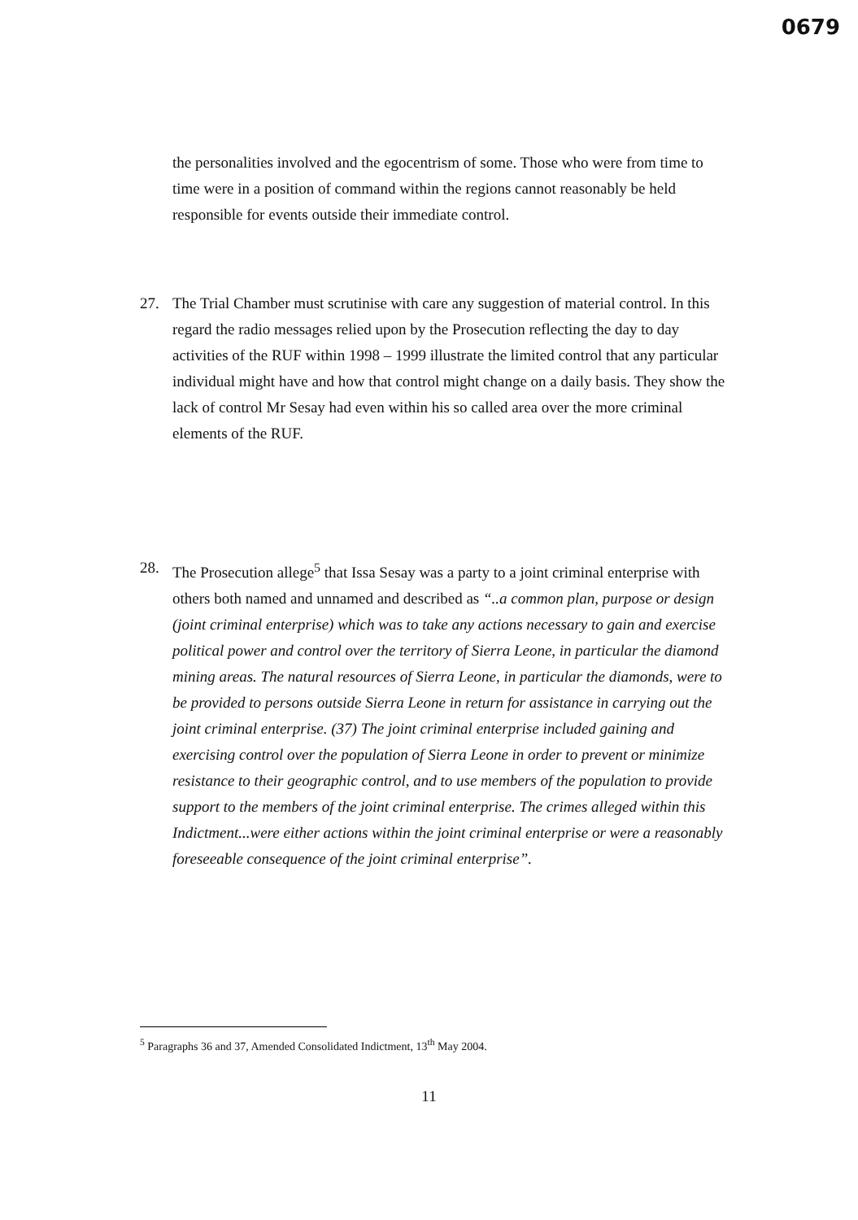0679
the personalities involved and the egocentrism of some. Those who were from time to time were in a position of command within the regions cannot reasonably be held responsible for events outside their immediate control.
27. The Trial Chamber must scrutinise with care any suggestion of material control. In this regard the radio messages relied upon by the Prosecution reflecting the day to day activities of the RUF within 1998 – 1999 illustrate the limited control that any particular individual might have and how that control might change on a daily basis. They show the lack of control Mr Sesay had even within his so called area over the more criminal elements of the RUF.
28. The Prosecution allege<sup>5</sup> that Issa Sesay was a party to a joint criminal enterprise with others both named and unnamed and described as “..a common plan, purpose or design (joint criminal enterprise) which was to take any actions necessary to gain and exercise political power and control over the territory of Sierra Leone, in particular the diamond mining areas. The natural resources of Sierra Leone, in particular the diamonds, were to be provided to persons outside Sierra Leone in return for assistance in carrying out the joint criminal enterprise. (37) The joint criminal enterprise included gaining and exercising control over the population of Sierra Leone in order to prevent or minimize resistance to their geographic control, and to use members of the population to provide support to the members of the joint criminal enterprise. The crimes alleged within this Indictment...were either actions within the joint criminal enterprise or were a reasonably foreseeable consequence of the joint criminal enterprise”.
<sup>5</sup> Paragraphs 36 and 37, Amended Consolidated Indictment, 13<sup>th</sup> May 2004.
11